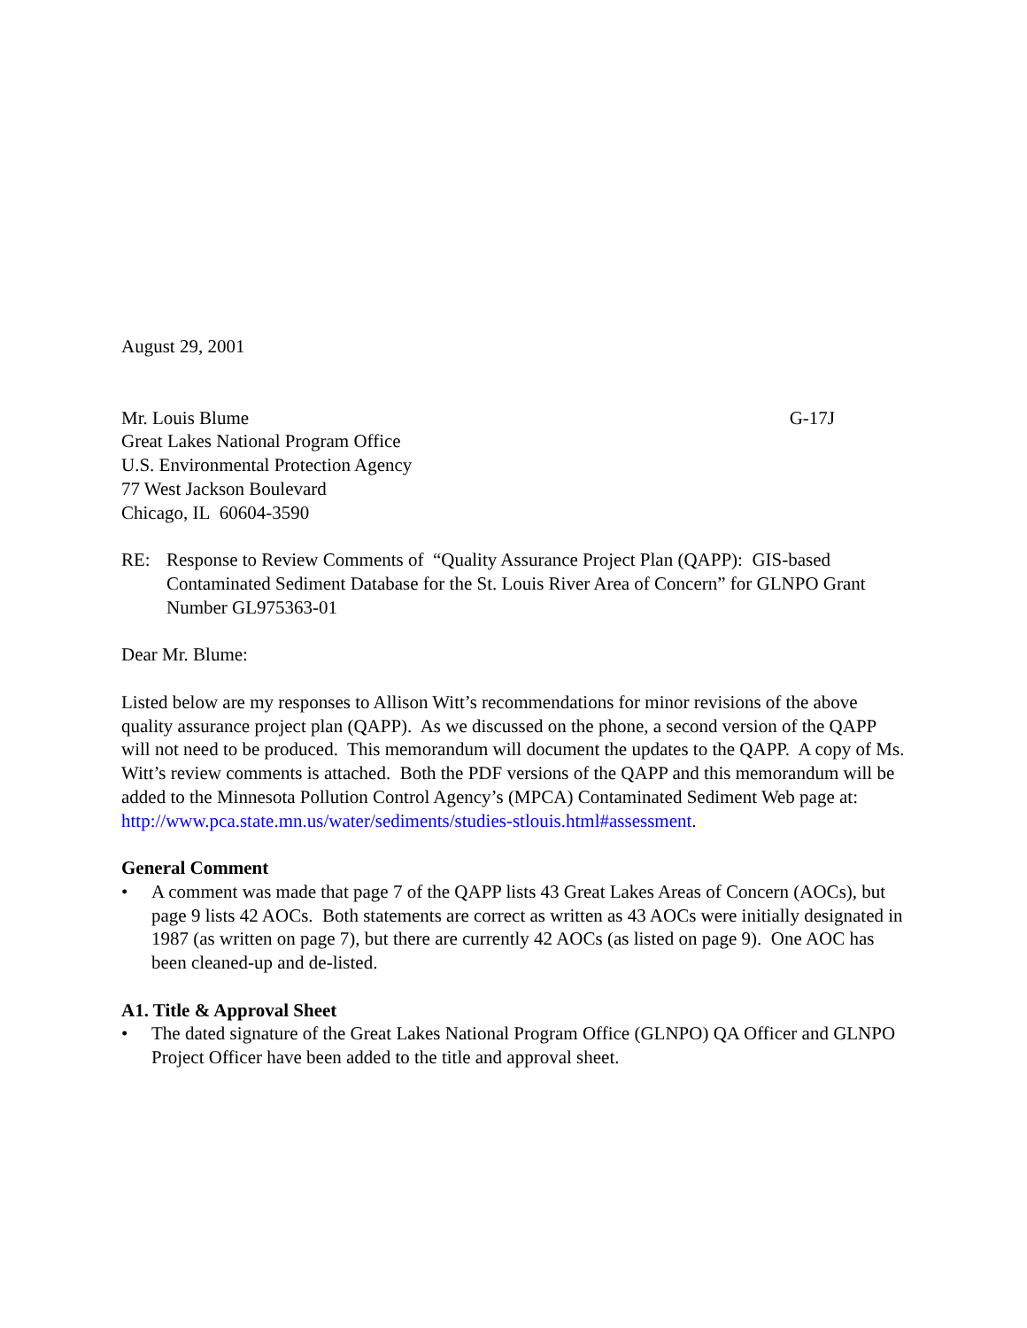August 29, 2001
Mr. Louis Blume
Great Lakes National Program Office
U.S. Environmental Protection Agency
77 West Jackson Boulevard
Chicago, IL 60604-3590
G-17J
RE: Response to Review Comments of “Quality Assurance Project Plan (QAPP): GIS-based Contaminated Sediment Database for the St. Louis River Area of Concern” for GLNPO Grant Number GL975363-01
Dear Mr. Blume:
Listed below are my responses to Allison Witt’s recommendations for minor revisions of the above quality assurance project plan (QAPP). As we discussed on the phone, a second version of the QAPP will not need to be produced. This memorandum will document the updates to the QAPP. A copy of Ms. Witt’s review comments is attached. Both the PDF versions of the QAPP and this memorandum will be added to the Minnesota Pollution Control Agency’s (MPCA) Contaminated Sediment Web page at: http://www.pca.state.mn.us/water/sediments/studies-stlouis.html#assessment.
General Comment
• A comment was made that page 7 of the QAPP lists 43 Great Lakes Areas of Concern (AOCs), but page 9 lists 42 AOCs. Both statements are correct as written as 43 AOCs were initially designated in 1987 (as written on page 7), but there are currently 42 AOCs (as listed on page 9). One AOC has been cleaned-up and de-listed.
A1. Title & Approval Sheet
• The dated signature of the Great Lakes National Program Office (GLNPO) QA Officer and GLNPO Project Officer have been added to the title and approval sheet.